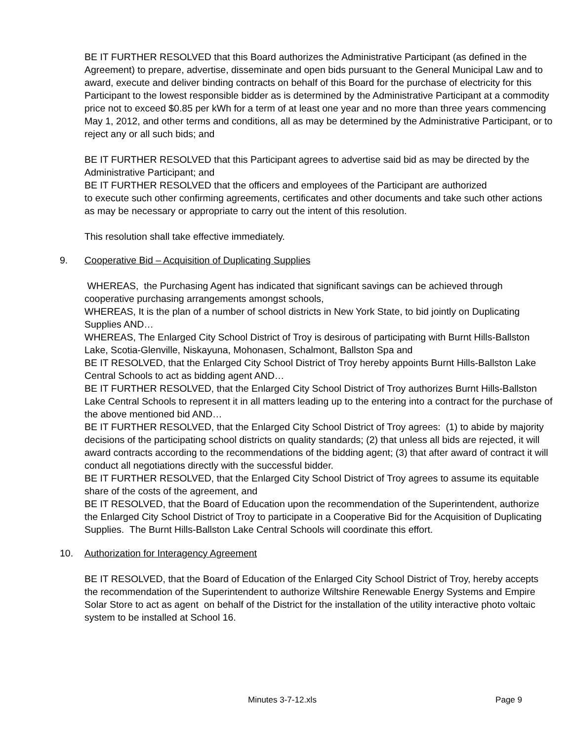BE IT FURTHER RESOLVED that this Board authorizes the Administrative Participant (as defined in the Agreement) to prepare, advertise, disseminate and open bids pursuant to the General Municipal Law and to award, execute and deliver binding contracts on behalf of this Board for the purchase of electricity for this Participant to the lowest responsible bidder as is determined by the Administrative Participant at a commodity price not to exceed $0.85 per kWh for a term of at least one year and no more than three years commencing May 1, 2012, and other terms and conditions, all as may be determined by the Administrative Participant, or to reject any or all such bids; and
BE IT FURTHER RESOLVED that this Participant agrees to advertise said bid as may be directed by the Administrative Participant; and
BE IT FURTHER RESOLVED that the officers and employees of the Participant are authorized
to execute such other confirming agreements, certificates and other documents and take such other actions as may be necessary or appropriate to carry out the intent of this resolution.
This resolution shall take effective immediately.
9. Cooperative Bid – Acquisition of Duplicating Supplies
WHEREAS, the Purchasing Agent has indicated that significant savings can be achieved through cooperative purchasing arrangements amongst schools,
WHEREAS, It is the plan of a number of school districts in New York State, to bid jointly on Duplicating Supplies AND…
WHEREAS, The Enlarged City School District of Troy is desirous of participating with Burnt Hills-Ballston Lake, Scotia-Glenville, Niskayuna, Mohonasen, Schalmont, Ballston Spa and
BE IT RESOLVED, that the Enlarged City School District of Troy hereby appoints Burnt Hills-Ballston Lake Central Schools to act as bidding agent AND…
BE IT FURTHER RESOLVED, that the Enlarged City School District of Troy authorizes Burnt Hills-Ballston Lake Central Schools to represent it in all matters leading up to the entering into a contract for the purchase of the above mentioned bid AND…
BE IT FURTHER RESOLVED, that the Enlarged City School District of Troy agrees: (1) to abide by majority decisions of the participating school districts on quality standards; (2) that unless all bids are rejected, it will award contracts according to the recommendations of the bidding agent; (3) that after award of contract it will conduct all negotiations directly with the successful bidder.
BE IT FURTHER RESOLVED, that the Enlarged City School District of Troy agrees to assume its equitable share of the costs of the agreement, and
BE IT RESOLVED, that the Board of Education upon the recommendation of the Superintendent, authorize the Enlarged City School District of Troy to participate in a Cooperative Bid for the Acquisition of Duplicating Supplies. The Burnt Hills-Ballston Lake Central Schools will coordinate this effort.
10. Authorization for Interagency Agreement
BE IT RESOLVED, that the Board of Education of the Enlarged City School District of Troy, hereby accepts the recommendation of the Superintendent to authorize Wiltshire Renewable Energy Systems and Empire Solar Store to act as agent on behalf of the District for the installation of the utility interactive photo voltaic system to be installed at School 16.
Minutes 3-7-12.xls Page 9